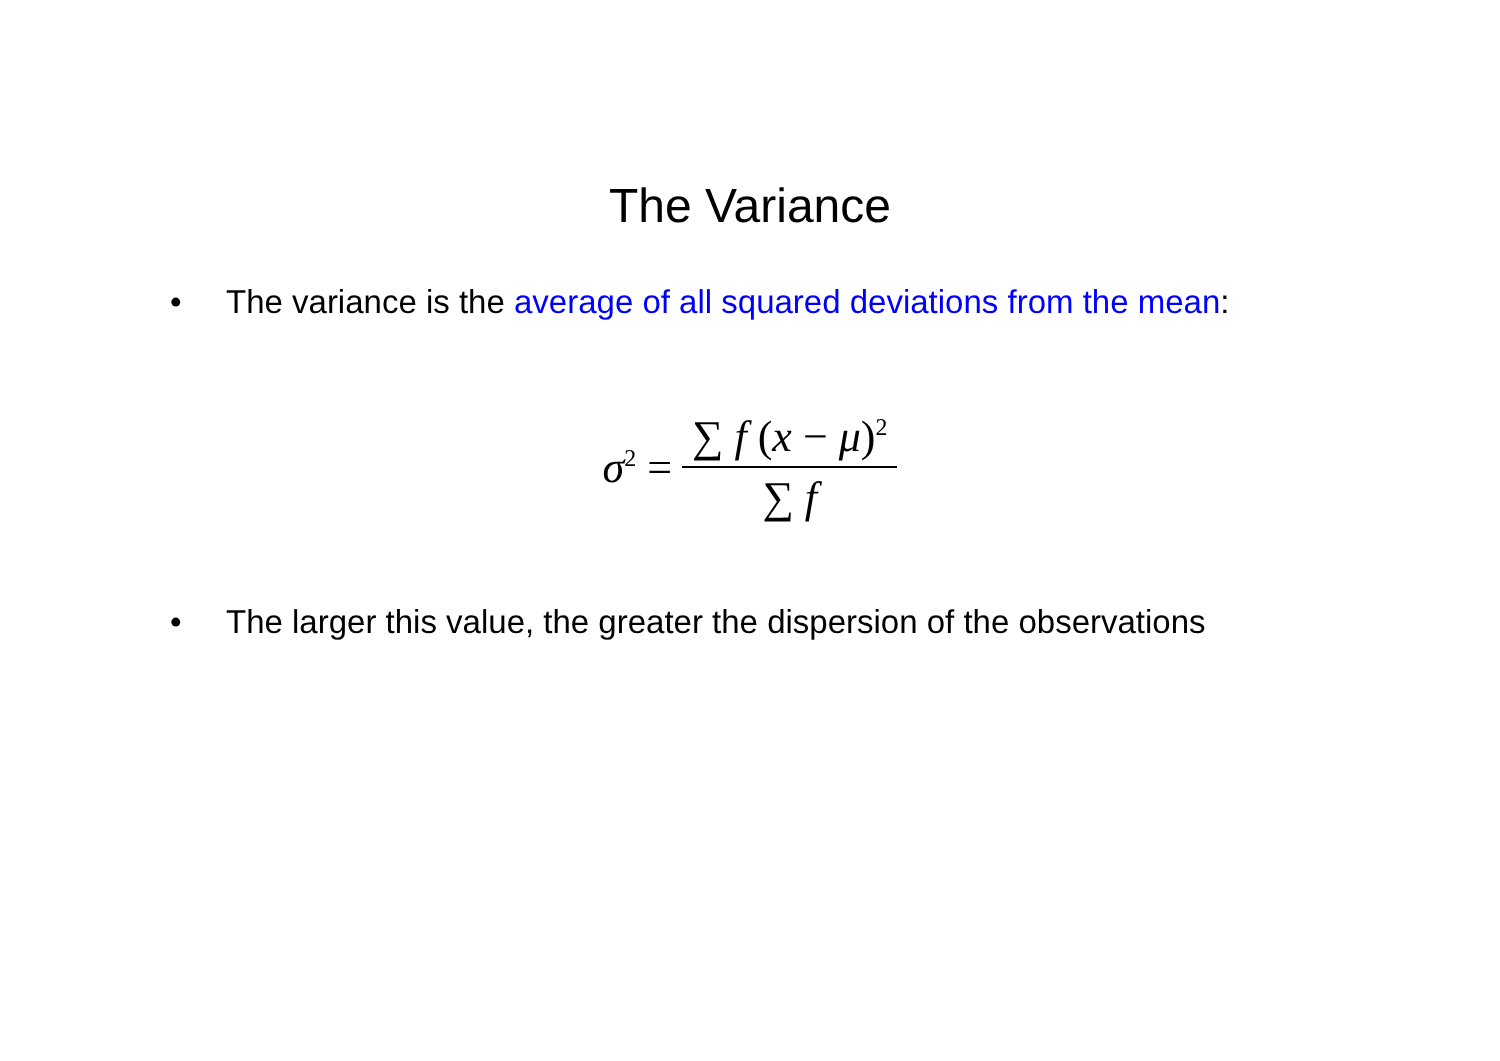The Variance
• The variance is the average of all squared deviations from the mean:
σ<sup>2</sup> = ∑ f (x − μ)<sup>2</sup> ∑ f
• The larger this value, the greater the dispersion of the observations